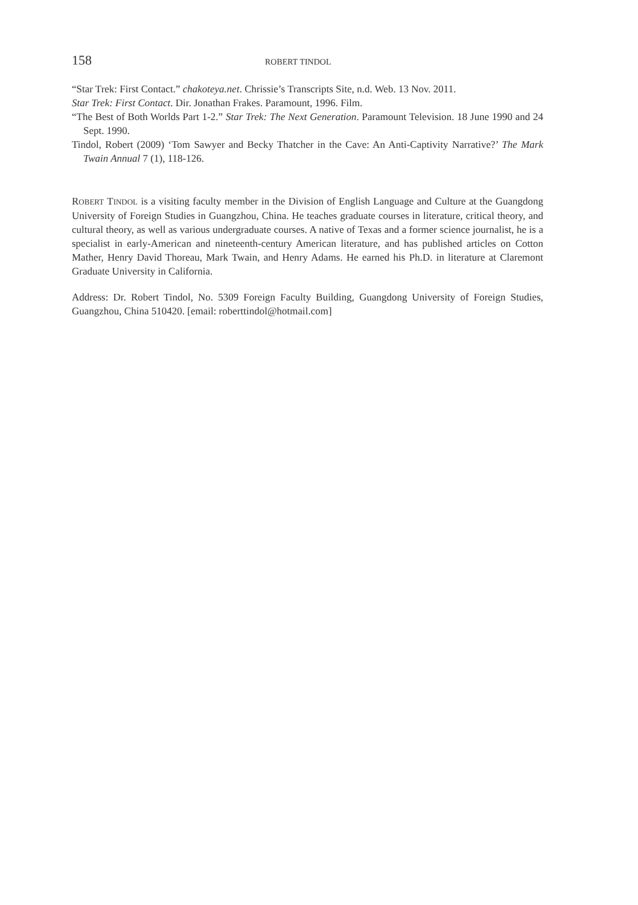158 ROBERT TINDOL
“Star Trek: First Contact.” chakoteya.net. Chrissie’s Transcripts Site, n.d. Web. 13 Nov. 2011.
Star Trek: First Contact. Dir. Jonathan Frakes. Paramount, 1996. Film.
“The Best of Both Worlds Part 1-2.” Star Trek: The Next Generation. Paramount Television. 18 June 1990 and 24 Sept. 1990.
Tindol, Robert (2009) ‘Tom Sawyer and Becky Thatcher in the Cave: An Anti-Captivity Narrative?’ The Mark Twain Annual 7 (1), 118-126.
ROBERT TINDOL is a visiting faculty member in the Division of English Language and Culture at the Guangdong University of Foreign Studies in Guangzhou, China. He teaches graduate courses in literature, critical theory, and cultural theory, as well as various undergraduate courses. A native of Texas and a former science journalist, he is a specialist in early-American and nineteenth-century American literature, and has published articles on Cotton Mather, Henry David Thoreau, Mark Twain, and Henry Adams. He earned his Ph.D. in literature at Claremont Graduate University in California.
Address: Dr. Robert Tindol, No. 5309 Foreign Faculty Building, Guangdong University of Foreign Studies, Guangzhou, China 510420. [email: roberttindol@hotmail.com]